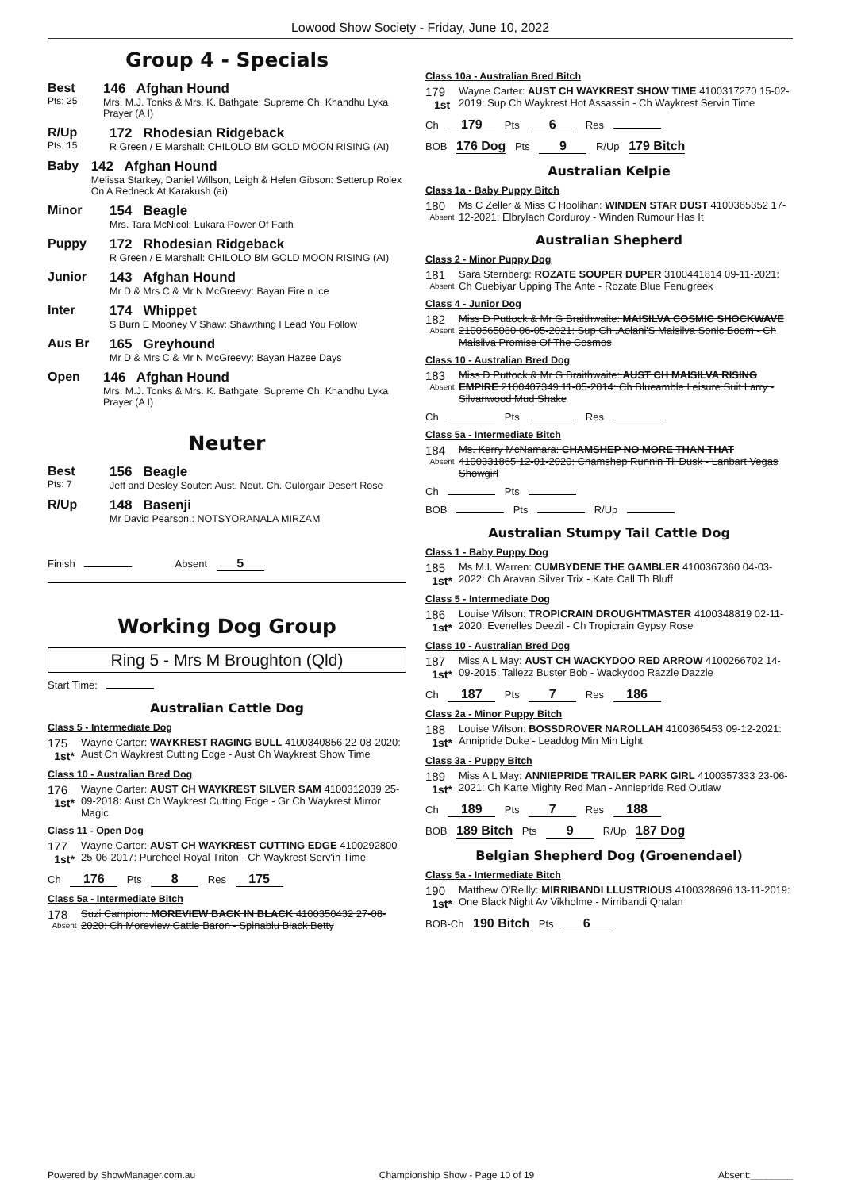Lowood Show Society - Friday, June 10, 2022
Group 4 - Specials
Best
Pts: 25
146 Afghan Hound
Mrs. M.J. Tonks & Mrs. K. Bathgate: Supreme Ch. Khandhu Lyka Prayer (A I)
R/Up
Pts: 15
172 Rhodesian Ridgeback
R Green / E Marshall: CHILOLO BM GOLD MOON RISING (AI)
Baby 142 Afghan Hound
Melissa Starkey, Daniel Willson, Leigh & Helen Gibson: Setterup Rolex On A Redneck At Karakush (ai)
Minor 154 Beagle
Mrs. Tara McNicol: Lukara Power Of Faith
Puppy 172 Rhodesian Ridgeback
R Green / E Marshall: CHILOLO BM GOLD MOON RISING (AI)
Junior 143 Afghan Hound
Mr D & Mrs C & Mr N McGreevy: Bayan Fire n Ice
Inter 174 Whippet
S Burn E Mooney V Shaw: Shawthing I Lead You Follow
Aus Br 165 Greyhound
Mr D & Mrs C & Mr N McGreevy: Bayan Hazee Days
Open 146 Afghan Hound
Mrs. M.J. Tonks & Mrs. K. Bathgate: Supreme Ch. Khandhu Lyka Prayer (A I)
Neuter
Best
Pts: 7
156 Beagle
Jeff and Desley Souter: Aust. Neut. Ch. Culorgair Desert Rose
R/Up 148 Basenji
Mr David Pearson.: NOTSYORANALA MIRZAM
Finish Absent 5
Working Dog Group
Ring 5 - Mrs M Broughton (Qld)
Start Time:
Australian Cattle Dog
Class 5 - Intermediate Dog
175
1st*
Wayne Carter: WAYKREST RAGING BULL 4100340856 22-08-2020: Aust Ch Waykrest Cutting Edge - Aust Ch Waykrest Show Time
Class 10 - Australian Bred Dog
176
1st*
Wayne Carter: AUST CH WAYKREST SILVER SAM 4100312039 25-09-2018: Aust Ch Waykrest Cutting Edge - Gr Ch Waykrest Mirror Magic
Class 11 - Open Dog
177
1st*
Wayne Carter: AUST CH WAYKREST CUTTING EDGE 4100292800 25-06-2017: Pureheel Royal Triton - Ch Waykrest Serv'in Time
Ch 176 Pts 8 Res 175
Class 5a - Intermediate Bitch
178
Absent
Suzi Campion: MOREVIEW BACK IN BLACK 4100350432 27-08-2020: Ch Moreview Cattle Baron - Spinablu Black Betty
Class 10a - Australian Bred Bitch
179
1st
Wayne Carter: AUST CH WAYKREST SHOW TIME 4100317270 15-02-2019: Sup Ch Waykrest Hot Assassin - Ch Waykrest Servin Time
Ch 179 Pts 6 Res
BOB 176 Dog Pts 9 R/Up 179 Bitch
Australian Kelpie
Class 1a - Baby Puppy Bitch
180
Absent
Ms C Zeller & Miss C Hoolihan: WINDEN STAR DUST 4100365352 17-12-2021: Elbrylach Corduroy - Winden Rumour Has It
Australian Shepherd
Class 2 - Minor Puppy Dog
181
Absent
Sara Sternberg: ROZATE SOUPER DUPER 3100441814 09-11-2021: Ch Cuebiyar Upping The Ante - Rozate Blue Fenugreek
Class 4 - Junior Dog
182
Absent
Miss D Puttock & Mr G Braithwaite: MAISILVA COSMIC SHOCKWAVE 2100565080 06-05-2021: Sup Ch .Aolani'S Maisilva Sonic Boom - Ch Maisilva Promise Of The Cosmos
Class 10 - Australian Bred Dog
183
Absent
Miss D Puttock & Mr G Braithwaite: AUST CH MAISILVA RISING EMPIRE 2100407349 11-05-2014: Ch Blueamble Leisure Suit Larry - Silvanwood Mud Shake
Ch Pts Res
Class 5a - Intermediate Bitch
184
Absent
Ms. Kerry McNamara: CHAMSHEP NO MORE THAN THAT 4100331865 12-01-2020: Chamshep Runnin Til Dusk - Lanbart Vegas Showgirl
Ch Pts
BOB Pts R/Up
Australian Stumpy Tail Cattle Dog
Class 1 - Baby Puppy Dog
185
1st*
Ms M.I. Warren: CUMBYDENE THE GAMBLER 4100367360 04-03-2022: Ch Aravan Silver Trix - Kate Call Th Bluff
Class 5 - Intermediate Dog
186
1st*
Louise Wilson: TROPICRAIN DROUGHTMASTER 4100348819 02-11-2020: Evenelles Deezil - Ch Tropicrain Gypsy Rose
Class 10 - Australian Bred Dog
187
1st*
Miss A L May: AUST CH WACKYDOO RED ARROW 4100266702 14-09-2015: Tailezz Buster Bob - Wackydoo Razzle Dazzle
Ch 187 Pts 7 Res 186
Class 2a - Minor Puppy Bitch
188
1st*
Louise Wilson: BOSSDROVER NAROLLAH 4100365453 09-12-2021: Annipride Duke - Leaddog Min Min Light
Class 3a - Puppy Bitch
189
1st*
Miss A L May: ANNIEPRIDE TRAILER PARK GIRL 4100357333 23-06-2021: Ch Karte Mighty Red Man - Anniepride Red Outlaw
Ch 189 Pts 7 Res 188
BOB 189 Bitch Pts 9 R/Up 187 Dog
Belgian Shepherd Dog (Groenendael)
Class 5a - Intermediate Bitch
190
1st*
Matthew O'Reilly: MIRRIBANDI LLUSTRIOUS 4100328696 13-11-2019: One Black Night Av Vikholme - Mirribandi Qhalan
BOB-Ch 190 Bitch Pts 6
Powered by ShowManager.com.au Championship Show - Page 10 of 19 Absent:________